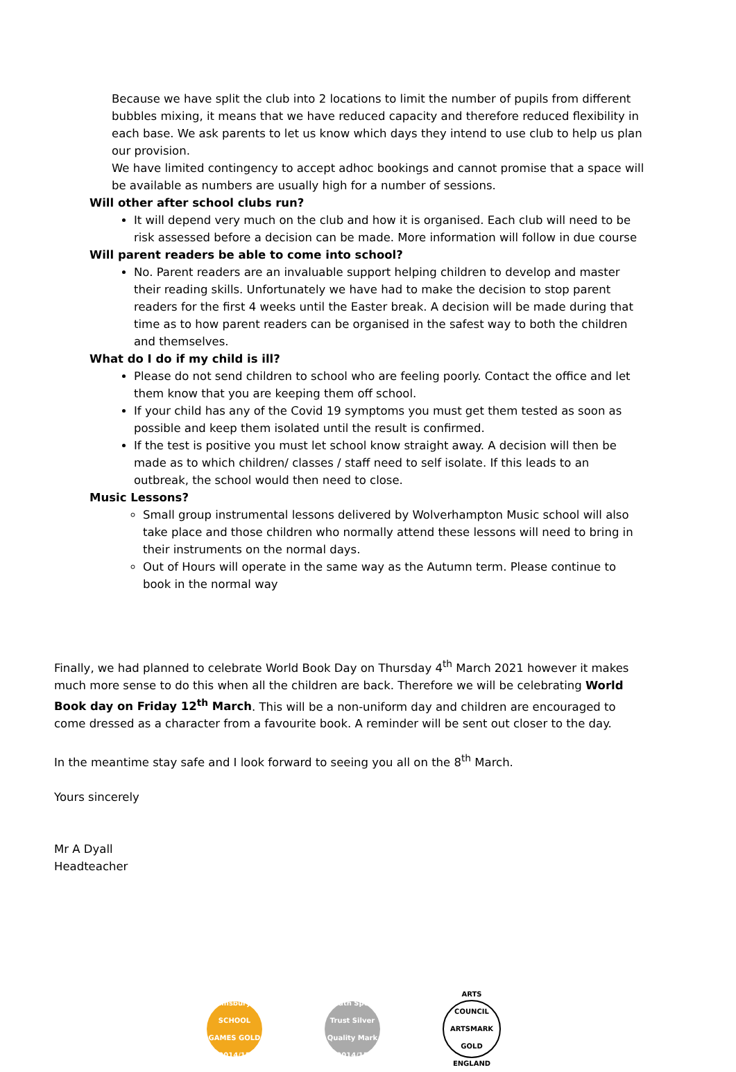Because we have split the club into 2 locations to limit the number of pupils from different bubbles mixing, it means that we have reduced capacity and therefore reduced flexibility in each base. We ask parents to let us know which days they intend to use club to help us plan our provision.
We have limited contingency to accept adhoc bookings and cannot promise that a space will be available as numbers are usually high for a number of sessions.
Will other after school clubs run?
It will depend very much on the club and how it is organised. Each club will need to be risk assessed before a decision can be made. More information will follow in due course
Will parent readers be able to come into school?
No. Parent readers are an invaluable support helping children to develop and master their reading skills. Unfortunately we have had to make the decision to stop parent readers for the first 4 weeks until the Easter break. A decision will be made during that time as to how parent readers can be organised in the safest way to both the children and themselves.
What do I do if my child is ill?
Please do not send children to school who are feeling poorly. Contact the office and let them know that you are keeping them off school.
If your child has any of the Covid 19 symptoms you must get them tested as soon as possible and keep them isolated until the result is confirmed.
If the test is positive you must let school know straight away. A decision will then be made as to which children/ classes / staff need to self isolate. If this leads to an outbreak, the school would then need to close.
Music Lessons?
Small group instrumental lessons delivered by Wolverhampton Music school will also take place and those children who normally attend these lessons will need to bring in their instruments on the normal days.
Out of Hours will operate in the same way as the Autumn term. Please continue to book in the normal way
Finally, we had planned to celebrate World Book Day on Thursday 4<sup>th</sup> March 2021 however it makes much more sense to do this when all the children are back. Therefore we will be celebrating World Book day on Friday 12<sup>th</sup> March. This will be a non-uniform day and children are encouraged to come dressed as a character from a favourite book. A reminder will be sent out closer to the day.
In the meantime stay safe and I look forward to seeing you all on the 8<sup>th</sup> March.
Yours sincerely
Mr A Dyall
Headteacher
Sainsbury's SCHOOL GAMES GOLD 2014/15
Youth Sport Trust Silver Quality Mark 2014/15
ARTS COUNCIL ARTSMARK GOLD ENGLAND